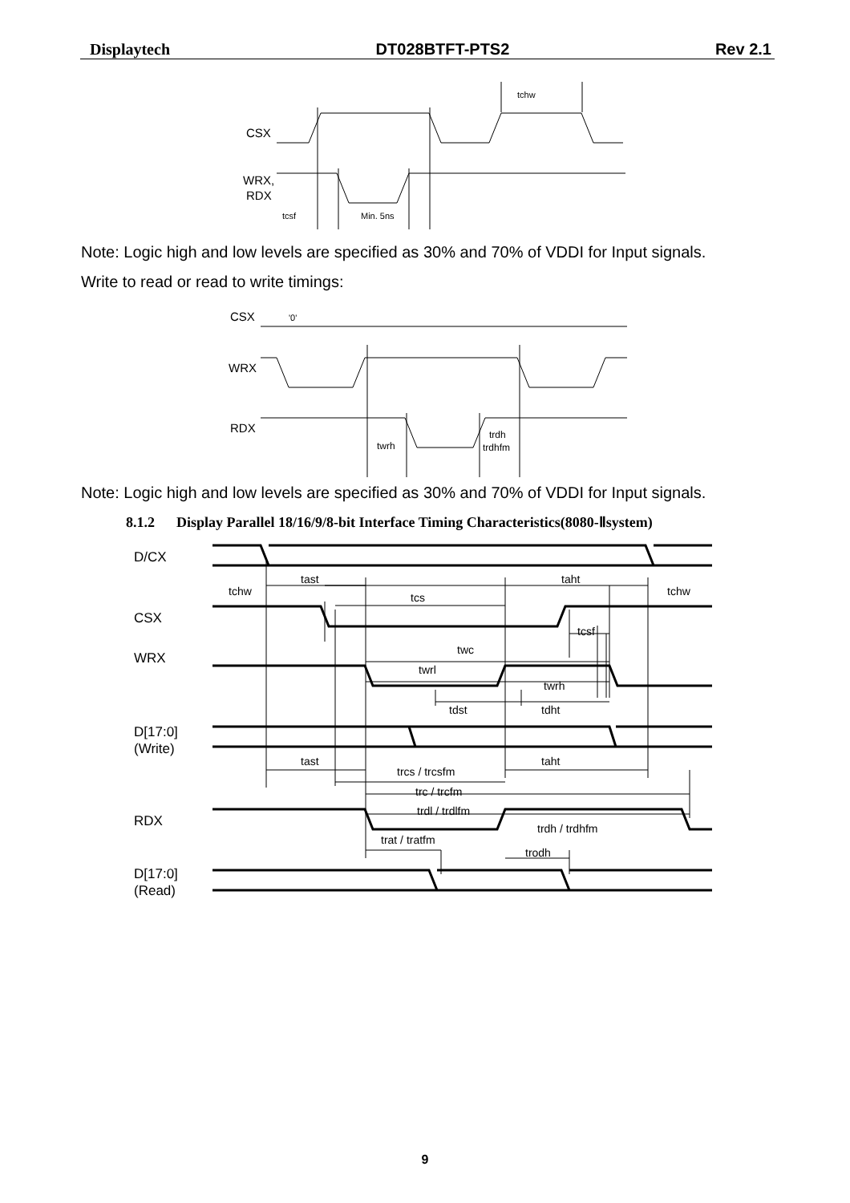Displaytech DT028BTFT-PTS2 Rev 2.1
CSX
WRX,
RDX
tcsf
Min. 5ns
tchw
Note: Logic high and low levels are specified as 30% and 70% of VDDI for Input signals.
Write to read or read to write timings:
CSX
'0'
WRX
RDX
twrh
trdh
trdhfm
Note: Logic high and low levels are specified as 30% and 70% of VDDI for Input signals.
8.1.2 Display Parallel 18/16/9/8-bit Interface Timing Characteristics(8080-Ⅱsystem)
D/CX
CSX
WRX
D[17:0]
(Write)
RDX
D[17:0]
(Read)
tast
taht
tchw
tchw
tcs
tcsf
twc
twrl
twrh
tdst
tdht
tast
taht
trcs / trcsfm
trc / trcfm
trdl / trdlfm
trdh / trdhfm
trat / tratfm
trodh
9